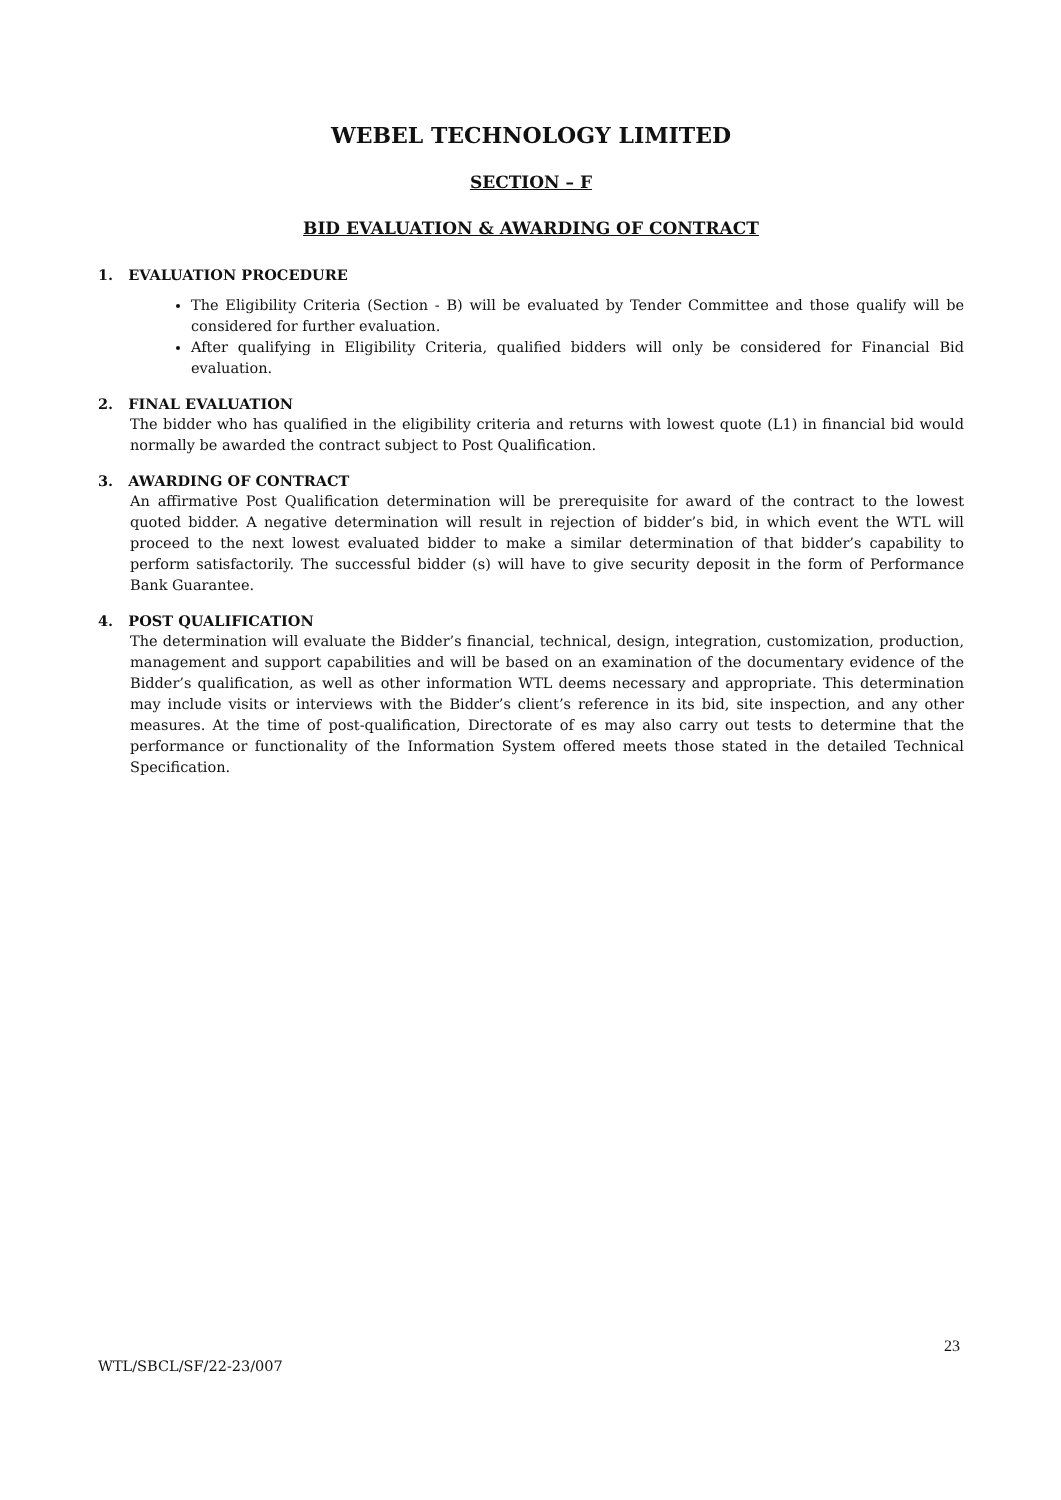WEBEL TECHNOLOGY LIMITED
SECTION – F
BID EVALUATION & AWARDING OF CONTRACT
1. EVALUATION PROCEDURE
The Eligibility Criteria (Section - B) will be evaluated by Tender Committee and those qualify will be considered for further evaluation.
After qualifying in Eligibility Criteria, qualified bidders will only be considered for Financial Bid evaluation.
2. FINAL EVALUATION
The bidder who has qualified in the eligibility criteria and returns with lowest quote (L1) in financial bid would normally be awarded the contract subject to Post Qualification.
3. AWARDING OF CONTRACT
An affirmative Post Qualification determination will be prerequisite for award of the contract to the lowest quoted bidder. A negative determination will result in rejection of bidder’s bid, in which event the WTL will proceed to the next lowest evaluated bidder to make a similar determination of that bidder’s capability to perform satisfactorily. The successful bidder (s) will have to give security deposit in the form of Performance Bank Guarantee.
4. POST QUALIFICATION
The determination will evaluate the Bidder’s financial, technical, design, integration, customization, production, management and support capabilities and will be based on an examination of the documentary evidence of the Bidder’s qualification, as well as other information WTL deems necessary and appropriate. This determination may include visits or interviews with the Bidder’s client’s reference in its bid, site inspection, and any other measures. At the time of post-qualification, Directorate of es may also carry out tests to determine that the performance or functionality of the Information System offered meets those stated in the detailed Technical Specification.
23
WTL/SBCL/SF/22-23/007